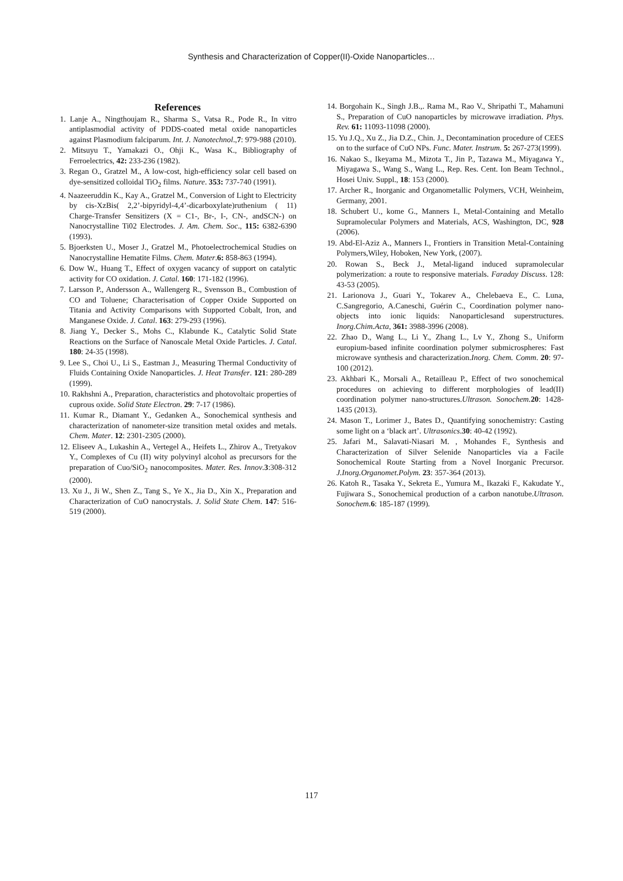Synthesis and Characterization of Copper(II)-Oxide Nanoparticles…
References
1. Lanje A., Ningthoujam R., Sharma S., Vatsa R., Pode R., In vitro antiplasmodial activity of PDDS-coated metal oxide nanoparticles against Plasmodium falciparum. Int. J. Nanotechnol.,7: 979-988 (2010).
2. Mitsuyu T., Yamakazi O., Ohji K., Wasa K., Bibliography of Ferroelectrics, 42: 233-236 (1982).
3. Regan O., Gratzel M., A low-cost, high-efficiency solar cell based on dye-sensitized colloidal TiO<sub>2</sub> films. Nature. 353: 737-740 (1991).
4. Naazeeruddin K., Kay A., Gratzel M., Conversion of Light to Electricity by cis-XzBis( 2,2’-bipyridyl-4,4’-dicarboxylate)ruthenium ( 11) Charge-Transfer Sensitizers (X = C1-, Br-, I-, CN-, andSCN-) on Nanocrystalline Ti02 Electrodes. J. Am. Chem. Soc., 115: 6382-6390 (1993).
5. Bjoerksten U., Moser J., Gratzel M., Photoelectrochemical Studies on Nanocrystalline Hematite Films. Chem. Mater.6: 858-863 (1994).
6. Dow W., Huang T., Effect of oxygen vacancy of support on catalytic activity for CO oxidation. J. Catal. 160: 171-182 (1996).
7. Larsson P., Andersson A., Wallengerg R., Svensson B., Combustion of CO and Toluene; Characterisation of Copper Oxide Supported on Titania and Activity Comparisons with Supported Cobalt, Iron, and Manganese Oxide. J. Catal. 163: 279-293 (1996).
8. Jiang Y., Decker S., Mohs C., Klabunde K., Catalytic Solid State Reactions on the Surface of Nanoscale Metal Oxide Particles. J. Catal. 180: 24-35 (1998).
9. Lee S., Choi U., Li S., Eastman J., Measuring Thermal Conductivity of Fluids Containing Oxide Nanoparticles. J. Heat Transfer. 121: 280-289 (1999).
10. Rakhshni A., Preparation, characteristics and photovoltaic properties of cuprous oxide. Solid State Electron. 29: 7-17 (1986).
11. Kumar R., Diamant Y., Gedanken A., Sonochemical synthesis and characterization of nanometer-size transition metal oxides and metals. Chem. Mater. 12: 2301-2305 (2000).
12. Eliseev A., Lukashin A., Vertegel A., Heifets L., Zhirov A., Tretyakov Y., Complexes of Cu (II) wity polyvinyl alcohol as precursors for the preparation of Cuo/SiO<sub>2</sub> nanocomposites. Mater. Res. Innov.3:308-312 (2000).
13. Xu J., Ji W., Shen Z., Tang S., Ye X., Jia D., Xin X., Preparation and Characterization of CuO nanocrystals. J. Solid State Chem. 147: 516-519 (2000).
14. Borgohain K., Singh J.B.,. Rama M., Rao V., Shripathi T., Mahamuni S., Preparation of CuO nanoparticles by microwave irradiation. Phys. Rev. 61: 11093-11098 (2000).
15. Yu J.Q., Xu Z., Jia D.Z., Chin. J., Decontamination procedure of CEES on to the surface of CuO NPs. Func. Mater. Instrum. 5: 267-273(1999).
16. Nakao S., Ikeyama M., Mizota T., Jin P., Tazawa M., Miyagawa Y., Miyagawa S., Wang S., Wang L., Rep. Res. Cent. Ion Beam Technol., Hosei Univ. Suppl., 18: 153 (2000).
17. Archer R., Inorganic and Organometallic Polymers, VCH, Weinheim, Germany, 2001.
18. Schubert U., kome G., Manners I., Metal-Containing and Metallo Supramolecular Polymers and Materials, ACS, Washington, DC, 928 (2006).
19. Abd-El-Aziz A., Manners I., Frontiers in Transition Metal-Containing Polymers,Wiley, Hoboken, New York, (2007).
20. Rowan S., Beck J., Metal-ligand induced supramolecular polymerization: a route to responsive materials. Faraday Discuss. 128: 43-53 (2005).
21. Larionova J., Guari Y., Tokarev A., Chelebaeva E., C. Luna, C.Sangregorio, A.Caneschi, Guérin C., Coordination polymer nano-objects into ionic liquids: Nanoparticlesand superstructures. Inorg.Chim.Acta, 361: 3988-3996 (2008).
22. Zhao D., Wang L., Li Y., Zhang L., Lv Y., Zhong S., Uniform europium-based infinite coordination polymer submicrospheres: Fast microwave synthesis and characterization.Inorg. Chem. Comm. 20: 97-100 (2012).
23. Akhbari K., Morsali A., Retailleau P., Effect of two sonochemical procedures on achieving to different morphologies of lead(II) coordination polymer nano-structures.Ultrason. Sonochem. 20: 1428-1435 (2013).
24. Mason T., Lorimer J., Bates D., Quantifying sonochemistry: Casting some light on a ‘black art’. Ultrasonics.30: 40-42 (1992).
25. Jafari M., Salavati-Niasari M. , Mohandes F., Synthesis and Characterization of Silver Selenide Nanoparticles via a Facile Sonochemical Route Starting from a Novel Inorganic Precursor. J.Inorg.Organomet.Polym. 23: 357-364 (2013).
26. Katoh R., Tasaka Y., Sekreta E., Yumura M., Ikazaki F., Kakudate Y., Fujiwara S., Sonochemical production of a carbon nanotube.Ultrason. Sonochem.6: 185-187 (1999).
117